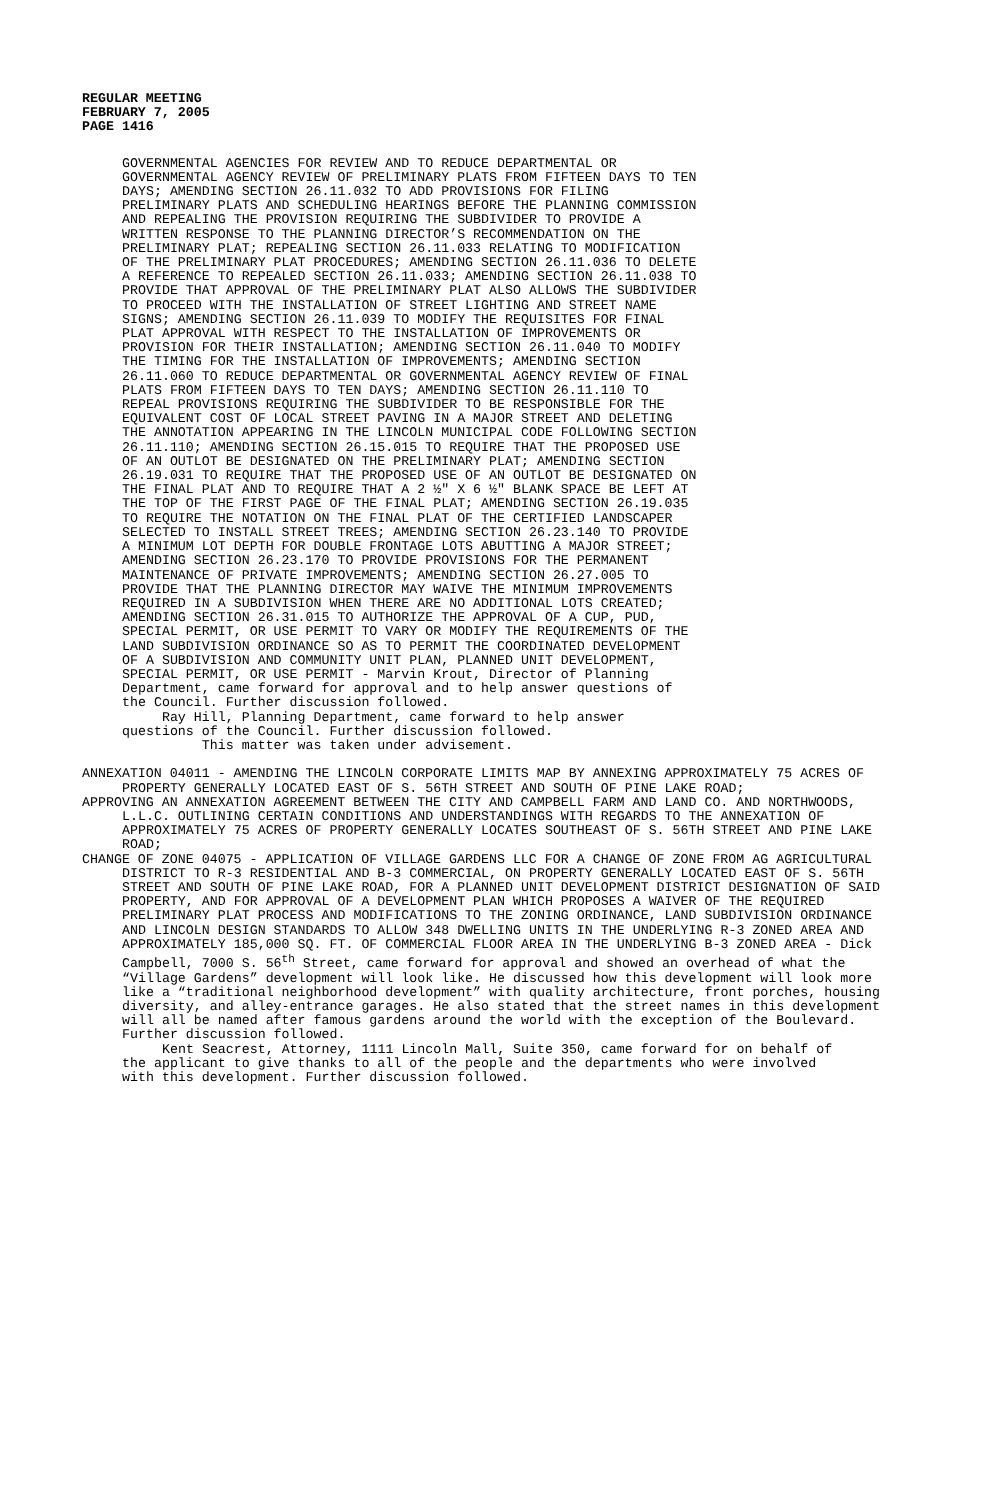REGULAR MEETING
FEBRUARY 7, 2005
PAGE 1416
GOVERNMENTAL AGENCIES FOR REVIEW AND TO REDUCE DEPARTMENTAL OR GOVERNMENTAL AGENCY REVIEW OF PRELIMINARY PLATS FROM FIFTEEN DAYS TO TEN DAYS; AMENDING SECTION 26.11.032 TO ADD PROVISIONS FOR FILING PRELIMINARY PLATS AND SCHEDULING HEARINGS BEFORE THE PLANNING COMMISSION AND REPEALING THE PROVISION REQUIRING THE SUBDIVIDER TO PROVIDE A WRITTEN RESPONSE TO THE PLANNING DIRECTOR’S RECOMMENDATION ON THE PRELIMINARY PLAT; REPEALING SECTION 26.11.033 RELATING TO MODIFICATION OF THE PRELIMINARY PLAT PROCEDURES; AMENDING SECTION 26.11.036 TO DELETE A REFERENCE TO REPEALED SECTION 26.11.033; AMENDING SECTION 26.11.038 TO PROVIDE THAT APPROVAL OF THE PRELIMINARY PLAT ALSO ALLOWS THE SUBDIVIDER TO PROCEED WITH THE INSTALLATION OF STREET LIGHTING AND STREET NAME SIGNS; AMENDING SECTION 26.11.039 TO MODIFY THE REQUISITES FOR FINAL PLAT APPROVAL WITH RESPECT TO THE INSTALLATION OF IMPROVEMENTS OR PROVISION FOR THEIR INSTALLATION; AMENDING SECTION 26.11.040 TO MODIFY THE TIMING FOR THE INSTALLATION OF IMPROVEMENTS; AMENDING SECTION 26.11.060 TO REDUCE DEPARTMENTAL OR GOVERNMENTAL AGENCY REVIEW OF FINAL PLATS FROM FIFTEEN DAYS TO TEN DAYS; AMENDING SECTION 26.11.110 TO REPEAL PROVISIONS REQUIRING THE SUBDIVIDER TO BE RESPONSIBLE FOR THE EQUIVALENT COST OF LOCAL STREET PAVING IN A MAJOR STREET AND DELETING THE ANNOTATION APPEARING IN THE LINCOLN MUNICIPAL CODE FOLLOWING SECTION 26.11.110; AMENDING SECTION 26.15.015 TO REQUIRE THAT THE PROPOSED USE OF AN OUTLOT BE DESIGNATED ON THE PRELIMINARY PLAT; AMENDING SECTION 26.19.031 TO REQUIRE THAT THE PROPOSED USE OF AN OUTLOT BE DESIGNATED ON THE FINAL PLAT AND TO REQUIRE THAT A 2 ½" X 6 ½" BLANK SPACE BE LEFT AT THE TOP OF THE FIRST PAGE OF THE FINAL PLAT; AMENDING SECTION 26.19.035 TO REQUIRE THE NOTATION ON THE FINAL PLAT OF THE CERTIFIED LANDSCAPER SELECTED TO INSTALL STREET TREES; AMENDING SECTION 26.23.140 TO PROVIDE A MINIMUM LOT DEPTH FOR DOUBLE FRONTAGE LOTS ABUTTING A MAJOR STREET; AMENDING SECTION 26.23.170 TO PROVIDE PROVISIONS FOR THE PERMANENT MAINTENANCE OF PRIVATE IMPROVEMENTS; AMENDING SECTION 26.27.005 TO PROVIDE THAT THE PLANNING DIRECTOR MAY WAIVE THE MINIMUM IMPROVEMENTS REQUIRED IN A SUBDIVISION WHEN THERE ARE NO ADDITIONAL LOTS CREATED; AMENDING SECTION 26.31.015 TO AUTHORIZE THE APPROVAL OF A CUP, PUD, SPECIAL PERMIT, OR USE PERMIT TO VARY OR MODIFY THE REQUIREMENTS OF THE LAND SUBDIVISION ORDINANCE SO AS TO PERMIT THE COORDINATED DEVELOPMENT OF A SUBDIVISION AND COMMUNITY UNIT PLAN, PLANNED UNIT DEVELOPMENT, SPECIAL PERMIT, OR USE PERMIT - Marvin Krout, Director of Planning Department, came forward for approval and to help answer questions of the Council. Further discussion followed. Ray Hill, Planning Department, came forward to help answer questions of the Council. Further discussion followed. This matter was taken under advisement.
ANNEXATION 04011 - AMENDING THE LINCOLN CORPORATE LIMITS MAP BY ANNEXING APPROXIMATELY 75 ACRES OF PROPERTY GENERALLY LOCATED EAST OF S. 56TH STREET AND SOUTH OF PINE LAKE ROAD;
APPROVING AN ANNEXATION AGREEMENT BETWEEN THE CITY AND CAMPBELL FARM AND LAND CO. AND NORTHWOODS, L.L.C. OUTLINING CERTAIN CONDITIONS AND UNDERSTANDINGS WITH REGARDS TO THE ANNEXATION OF APPROXIMATELY 75 ACRES OF PROPERTY GENERALLY LOCATES SOUTHEAST OF S. 56TH STREET AND PINE LAKE ROAD;
CHANGE OF ZONE 04075 - APPLICATION OF VILLAGE GARDENS LLC FOR A CHANGE OF ZONE FROM AG AGRICULTURAL DISTRICT TO R-3 RESIDENTIAL AND B-3 COMMERCIAL, ON PROPERTY GENERALLY LOCATED EAST OF S. 56TH STREET AND SOUTH OF PINE LAKE ROAD, FOR A PLANNED UNIT DEVELOPMENT DISTRICT DESIGNATION OF SAID PROPERTY, AND FOR APPROVAL OF A DEVELOPMENT PLAN WHICH PROPOSES A WAIVER OF THE REQUIRED PRELIMINARY PLAT PROCESS AND MODIFICATIONS TO THE ZONING ORDINANCE, LAND SUBDIVISION ORDINANCE AND LINCOLN DESIGN STANDARDS TO ALLOW 348 DWELLING UNITS IN THE UNDERLYING R-3 ZONED AREA AND APPROXIMATELY 185,000 SQ. FT. OF COMMERCIAL FLOOR AREA IN THE UNDERLYING B-3 ZONED AREA - Dick Campbell, 7000 S. 56<sup>th</sup> Street, came forward for approval and showed an overhead of what the “Village Gardens” development will look like. He discussed how this development will look more like a “traditional neighborhood development” with quality architecture, front porches, housing diversity, and alley-entrance garages. He also stated that the street names in this development will all be named after famous gardens around the world with the exception of the Boulevard. Further discussion followed.
Kent Seacrest, Attorney, 1111 Lincoln Mall, Suite 350, came forward for on behalf of the applicant to give thanks to all of the people and the departments who were involved with this development. Further discussion followed.